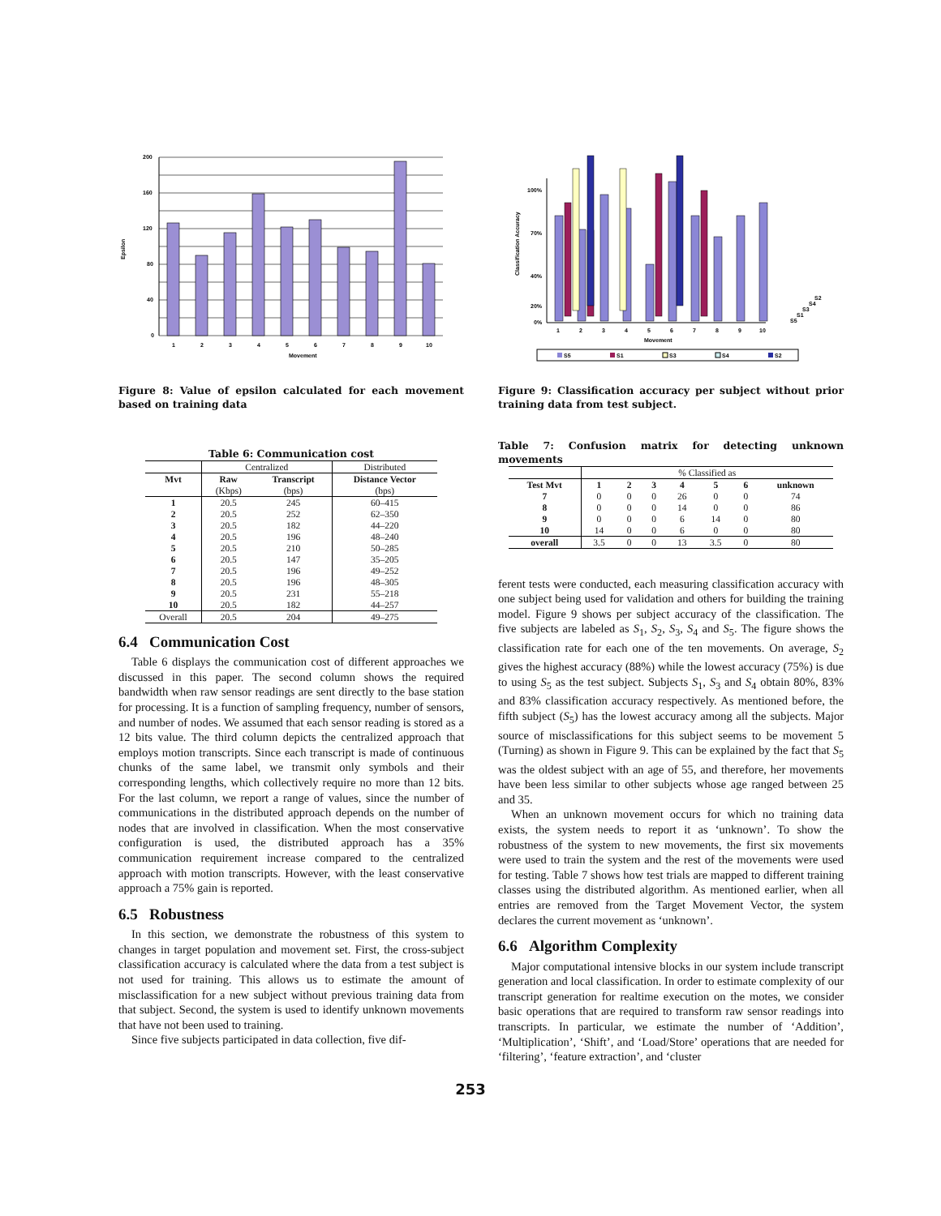Epsilon
200
160
120
80
40
0
1
2
3
4
5
6
7
8
9
10
Movement
Figure 8: Value of epsilon calculated for each movement based on training data
Table 6: Communication cost
| | Centralized | | Distributed |
| Mvt | Raw | Transcript | Distance Vector |
| | (Kbps) | (bps) | (bps) |
| 1 | 20.5 | 245 | 60–415 |
| 2 | 20.5 | 252 | 62–350 |
| 3 | 20.5 | 182 | 44–220 |
| 4 | 20.5 | 196 | 48–240 |
| 5 | 20.5 | 210 | 50–285 |
| 6 | 20.5 | 147 | 35–205 |
| 7 | 20.5 | 196 | 49–252 |
| 8 | 20.5 | 196 | 48–305 |
| 9 | 20.5 | 231 | 55–218 |
| 10 | 20.5 | 182 | 44–257 |
| Overall | 20.5 | 204 | 49–275 |
6.4 Communication Cost
Table 6 displays the communication cost of different approaches we discussed in this paper. The second column shows the required bandwidth when raw sensor readings are sent directly to the base station for processing. It is a function of sampling frequency, number of sensors, and number of nodes. We assumed that each sensor reading is stored as a 12 bits value. The third column depicts the centralized approach that employs motion transcripts. Since each transcript is made of continuous chunks of the same label, we transmit only symbols and their corresponding lengths, which collectively require no more than 12 bits. For the last column, we report a range of values, since the number of communications in the distributed approach depends on the number of nodes that are involved in classification. When the most conservative configuration is used, the distributed approach has a 35% communication requirement increase compared to the centralized approach with motion transcripts. However, with the least conservative approach a 75% gain is reported.
6.5 Robustness
In this section, we demonstrate the robustness of this system to changes in target population and movement set. First, the cross-subject classification accuracy is calculated where the data from a test subject is not used for training. This allows us to estimate the amount of misclassification for a new subject without previous training data from that subject. Second, the system is used to identify unknown movements that have not been used to training.
Since five subjects participated in data collection, five dif-
Classification Accuracy
100%
70%
40%
20%
0%
1
2
3
4
5
6
7
8
9
10
Movement
S2
S4
S3
S1
S5
S5
S1
S3
S4
S2
Figure 9: Classification accuracy per subject without prior training data from test subject.
Table 7: Confusion matrix for detecting unknown movements
| | % Classified as | | | | | | |
| Test Mvt | 1 | 2 | 3 | 4 | 5 | 6 | unknown |
| 7 | 0 | 0 | 0 | 26 | 0 | 0 | 74 |
| 8 | 0 | 0 | 0 | 14 | 0 | 0 | 86 |
| 9 | 0 | 0 | 0 | 6 | 14 | 0 | 80 |
| 10 | 14 | 0 | 0 | 6 | 0 | 0 | 80 |
| overall | 3.5 | 0 | 0 | 13 | 3.5 | 0 | 80 |
ferent tests were conducted, each measuring classification accuracy with one subject being used for validation and others for building the training model. Figure 9 shows per subject accuracy of the classification. The five subjects are labeled as S<sub>1</sub>, S<sub>2</sub>, S<sub>3</sub>, S<sub>4</sub> and S<sub>5</sub>. The figure shows the classification rate for each one of the ten movements. On average, S<sub>2</sub> gives the highest accuracy (88%) while the lowest accuracy (75%) is due to using S<sub>5</sub> as the test subject. Subjects S<sub>1</sub>, S<sub>3</sub> and S<sub>4</sub> obtain 80%, 83% and 83% classification accuracy respectively. As mentioned before, the fifth subject (S<sub>5</sub>) has the lowest accuracy among all the subjects. Major source of misclassifications for this subject seems to be movement 5 (Turning) as shown in Figure 9. This can be explained by the fact that S<sub>5</sub> was the oldest subject with an age of 55, and therefore, her movements have been less similar to other subjects whose age ranged between 25 and 35.
When an unknown movement occurs for which no training data exists, the system needs to report it as ‘unknown’. To show the robustness of the system to new movements, the first six movements were used to train the system and the rest of the movements were used for testing. Table 7 shows how test trials are mapped to different training classes using the distributed algorithm. As mentioned earlier, when all entries are removed from the Target Movement Vector, the system declares the current movement as ‘unknown’.
6.6 Algorithm Complexity
Major computational intensive blocks in our system include transcript generation and local classification. In order to estimate complexity of our transcript generation for realtime execution on the motes, we consider basic operations that are required to transform raw sensor readings into transcripts. In particular, we estimate the number of ‘Addition’, ‘Multiplication’, ‘Shift’, and ‘Load/Store’ operations that are needed for ‘filtering’, ‘feature extraction’, and ‘cluster
253